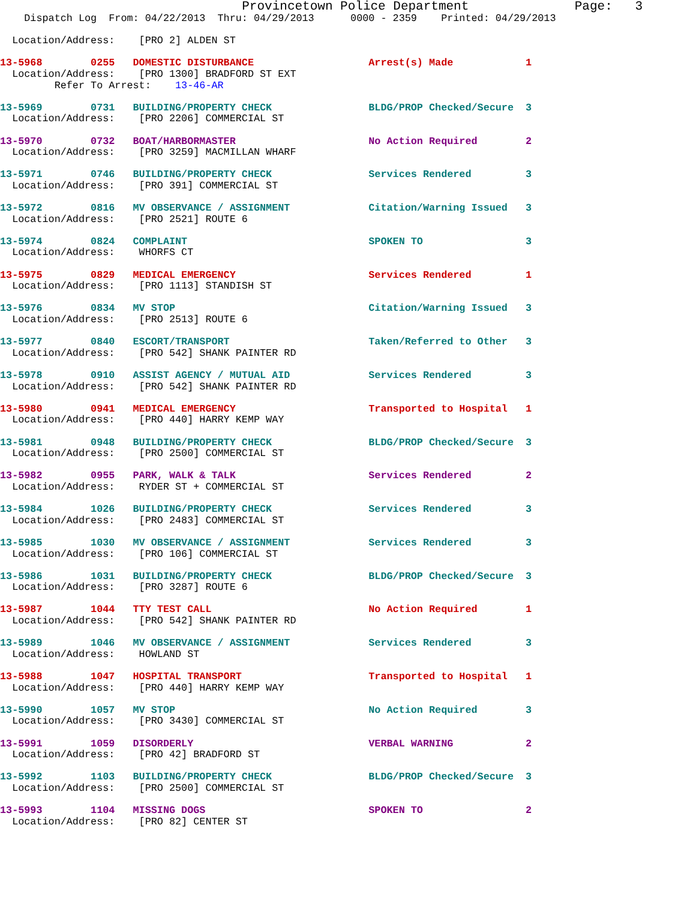Provincetown Police Department              Page:   3
    Dispatch Log  From: 04/22/2013  Thru: 04/29/2013      0000 - 2359    Printed: 04/29/2013

  Location/Address:    [PRO 2] ALDEN ST

13-5968        0255   DOMESTIC DISTURBANCE                   Arrest(s) Made            1
  Location/Address:    [PRO 1300] BRADFORD ST EXT
         Refer To Arrest:    13-46-AR

13-5969        0731   BUILDING/PROPERTY CHECK                BLDG/PROP Checked/Secure  3
  Location/Address:    [PRO 2206] COMMERCIAL ST

13-5970        0732   BOAT/HARBORMASTER                      No Action Required        2
  Location/Address:    [PRO 3259] MACMILLAN WHARF

13-5971        0746   BUILDING/PROPERTY CHECK                Services Rendered         3
  Location/Address:    [PRO 391] COMMERCIAL ST

13-5972        0816   MV OBSERVANCE / ASSIGNMENT             Citation/Warning Issued   3
  Location/Address:    [PRO 2521] ROUTE 6

13-5974        0824   COMPLAINT                              SPOKEN TO                 3
  Location/Address:    WHORFS CT

13-5975        0829   MEDICAL EMERGENCY                      Services Rendered         1
  Location/Address:    [PRO 1113] STANDISH ST

13-5976        0834   MV STOP                                Citation/Warning Issued   3
  Location/Address:    [PRO 2513] ROUTE 6

13-5977        0840   ESCORT/TRANSPORT                       Taken/Referred to Other   3
  Location/Address:    [PRO 542] SHANK PAINTER RD

13-5978        0910   ASSIST AGENCY / MUTUAL AID             Services Rendered         3
  Location/Address:    [PRO 542] SHANK PAINTER RD

13-5980        0941   MEDICAL EMERGENCY                      Transported to Hospital   1
  Location/Address:    [PRO 440] HARRY KEMP WAY

13-5981        0948   BUILDING/PROPERTY CHECK                BLDG/PROP Checked/Secure  3
  Location/Address:    [PRO 2500] COMMERCIAL ST

13-5982        0955   PARK, WALK & TALK                      Services Rendered         2
  Location/Address:    RYDER ST + COMMERCIAL ST

13-5984        1026   BUILDING/PROPERTY CHECK                Services Rendered         3
  Location/Address:    [PRO 2483] COMMERCIAL ST

13-5985        1030   MV OBSERVANCE / ASSIGNMENT             Services Rendered         3
  Location/Address:    [PRO 106] COMMERCIAL ST

13-5986        1031   BUILDING/PROPERTY CHECK                BLDG/PROP Checked/Secure  3
  Location/Address:    [PRO 3287] ROUTE 6

13-5987        1044   TTY TEST CALL                          No Action Required        1
  Location/Address:    [PRO 542] SHANK PAINTER RD

13-5989        1046   MV OBSERVANCE / ASSIGNMENT             Services Rendered         3
  Location/Address:    HOWLAND ST

13-5988        1047   HOSPITAL TRANSPORT                     Transported to Hospital   1
  Location/Address:    [PRO 440] HARRY KEMP WAY

13-5990        1057   MV STOP                                No Action Required        3
  Location/Address:    [PRO 3430] COMMERCIAL ST

13-5991        1059   DISORDERLY                             VERBAL WARNING            2
  Location/Address:    [PRO 42] BRADFORD ST

13-5992        1103   BUILDING/PROPERTY CHECK                BLDG/PROP Checked/Secure  3
  Location/Address:    [PRO 2500] COMMERCIAL ST

13-5993        1104   MISSING DOGS                           SPOKEN TO                 2
  Location/Address:    [PRO 82] CENTER ST